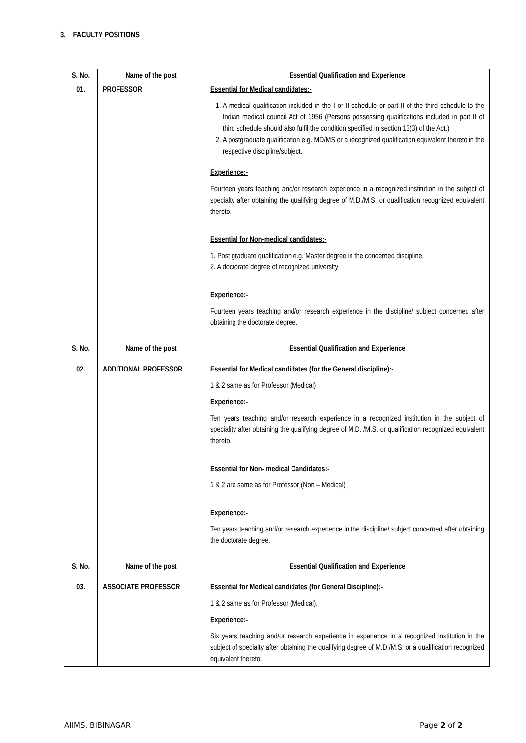3. FACULTY POSITIONS
| S. No. | Name of the post | Essential Qualification and Experience |
| --- | --- | --- |
| 01. | PROFESSOR | Essential for Medical candidates:- 1. A medical qualification included in the I or II schedule or part II of the third schedule to the Indian medical council Act of 1956 (Persons possessing qualifications included in part II of third schedule should also fulfil the condition specified in section 13(3) of the Act.) 2. A postgraduate qualification e.g. MD/MS or a recognized qualification equivalent thereto in the respective discipline/subject. Experience:- Fourteen years teaching and/or research experience in a recognized institution in the subject of specialty after obtaining the qualifying degree of M.D./M.S. or qualification recognized equivalent thereto. Essential for Non-medical candidates:- 1. Post graduate qualification e.g. Master degree in the concerned discipline. 2. A doctorate degree of recognized university Experience:- Fourteen years teaching and/or research experience in the discipline/ subject concerned after obtaining the doctorate degree. |
| S. No. | Name of the post | Essential Qualification and Experience |
| 02. | ADDITIONAL PROFESSOR | Essential for Medical candidates (for the General discipline):- 1 & 2 same as for Professor (Medical) Experience:- Ten years teaching and/or research experience in a recognized institution in the subject of speciality after obtaining the qualifying degree of M.D. /M.S. or qualification recognized equivalent thereto. Essential for Non- medical Candidates:- 1 & 2 are same as for Professor (Non – Medical) Experience:- Ten years teaching and/or research experience in the discipline/ subject concerned after obtaining the doctorate degree. |
| S. No. | Name of the post | Essential Qualification and Experience |
| 03. | ASSOCIATE PROFESSOR | Essential for Medical candidates (for General Discipline):- 1 & 2 same as for Professor (Medical). Experience:- Six years teaching and/or research experience in experience in a recognized institution in the subject of specialty after obtaining the qualifying degree of M.D./M.S. or a qualification recognized equivalent thereto. |
AIIMS, BIBINAGAR Page 2 of 2